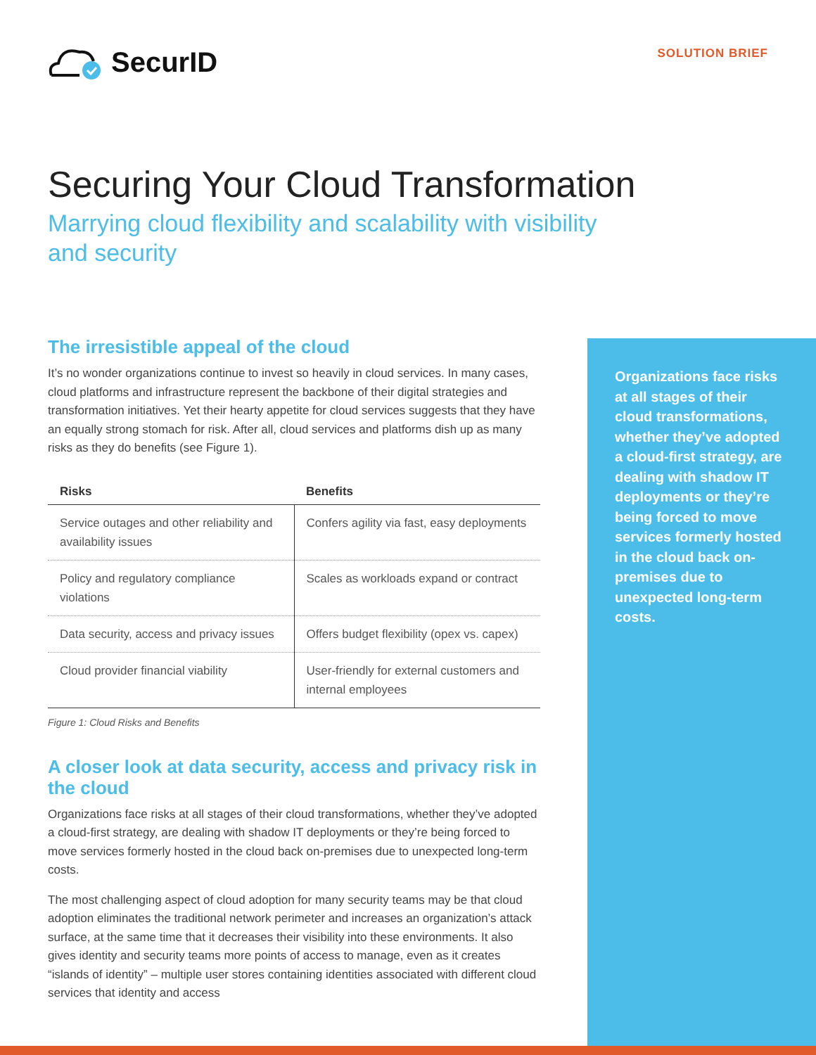SecurID
SOLUTION BRIEF
Securing Your Cloud Transformation
Marrying cloud flexibility and scalability with visibility and security
The irresistible appeal of the cloud
It’s no wonder organizations continue to invest so heavily in cloud services. In many cases, cloud platforms and infrastructure represent the backbone of their digital strategies and transformation initiatives. Yet their hearty appetite for cloud services suggests that they have an equally strong stomach for risk. After all, cloud services and platforms dish up as many risks as they do benefits (see Figure 1).
| Risks | Benefits |
| --- | --- |
| Service outages and other reliability and availability issues | Confers agility via fast, easy deployments |
| Policy and regulatory compliance violations | Scales as workloads expand or contract |
| Data security, access and privacy issues | Offers budget flexibility (opex vs. capex) |
| Cloud provider financial viability | User-friendly for external customers and internal employees |
Figure 1: Cloud Risks and Benefits
A closer look at data security, access and privacy risk in the cloud
Organizations face risks at all stages of their cloud transformations, whether they’ve adopted a cloud-first strategy, are dealing with shadow IT deployments or they’re being forced to move services formerly hosted in the cloud back on-premises due to unexpected long-term costs.
The most challenging aspect of cloud adoption for many security teams may be that cloud adoption eliminates the traditional network perimeter and increases an organization’s attack surface, at the same time that it decreases their visibility into these environments. It also gives identity and security teams more points of access to manage, even as it creates “islands of identity” – multiple user stores containing identities associated with different cloud services that identity and access
Organizations face risks at all stages of their cloud transformations, whether they’ve adopted a cloud-first strategy, are dealing with shadow IT deployments or they’re being forced to move services formerly hosted in the cloud back on-premises due to unexpected long-term costs.